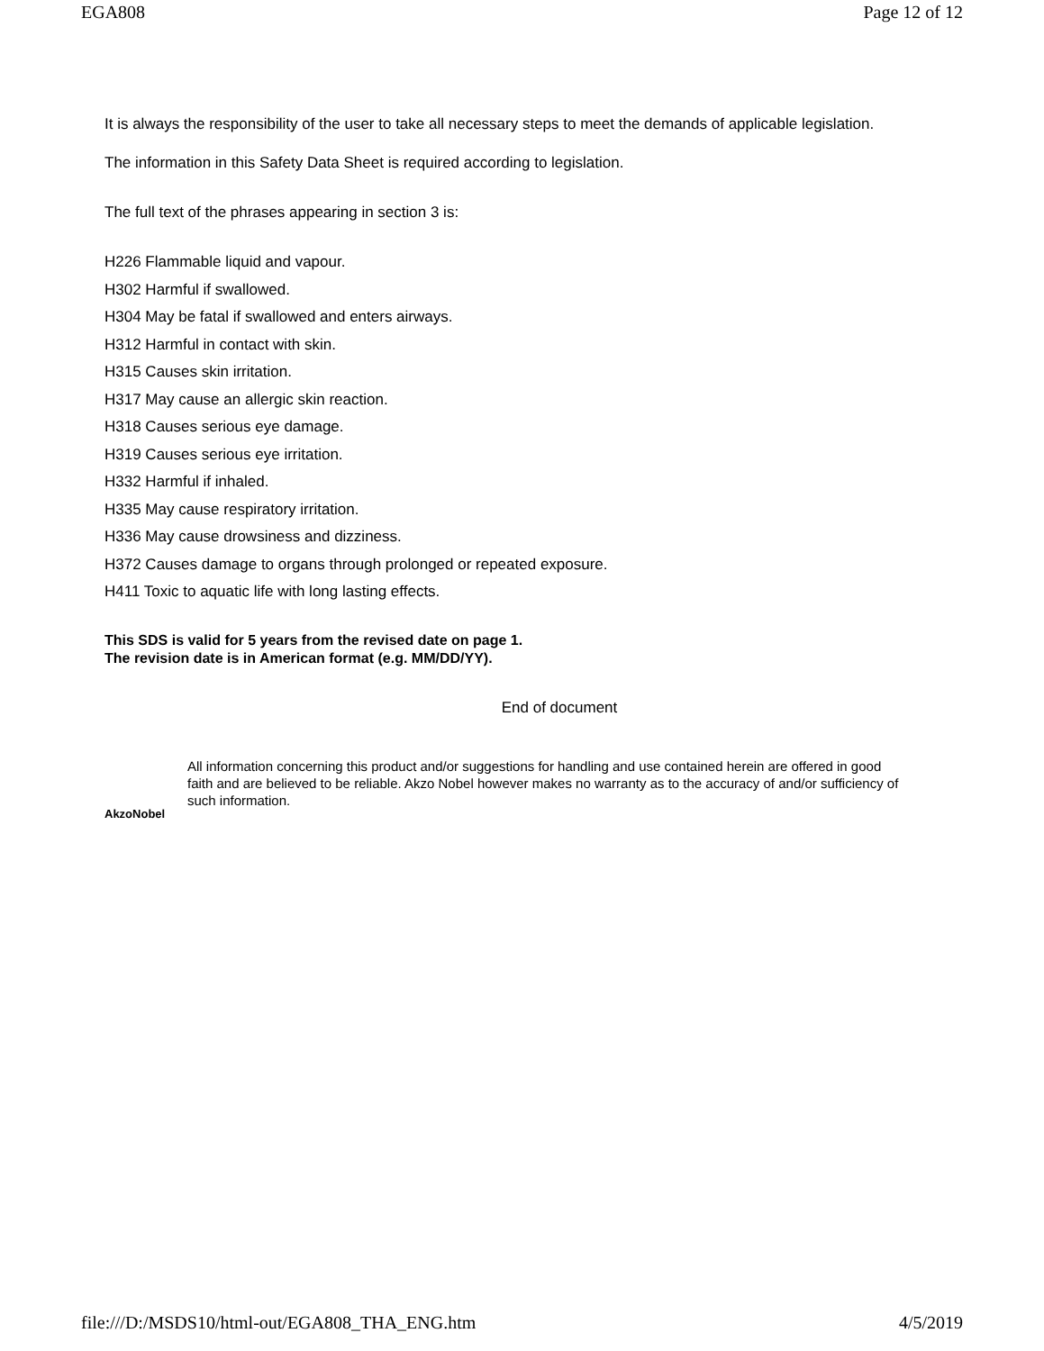EGA808 Page 12 of 12
It is always the responsibility of the user to take all necessary steps to meet the demands of applicable legislation.
The information in this Safety Data Sheet is required according to legislation.
The full text of the phrases appearing in section 3 is:
H226 Flammable liquid and vapour.
H302 Harmful if swallowed.
H304 May be fatal if swallowed and enters airways.
H312 Harmful in contact with skin.
H315 Causes skin irritation.
H317 May cause an allergic skin reaction.
H318 Causes serious eye damage.
H319 Causes serious eye irritation.
H332 Harmful if inhaled.
H335 May cause respiratory irritation.
H336 May cause drowsiness and dizziness.
H372 Causes damage to organs through prolonged or repeated exposure.
H411 Toxic to aquatic life with long lasting effects.
This SDS is valid for 5 years from the revised date on page 1.
The revision date is in American format (e.g. MM/DD/YY).
End of document
AkzoNobel
All information concerning this product and/or suggestions for handling and use contained herein are offered in good faith and are believed to be reliable. Akzo Nobel however makes no warranty as to the accuracy of and/or sufficiency of such information.
file:///D:/MSDS10/html-out/EGA808_THA_ENG.htm 4/5/2019